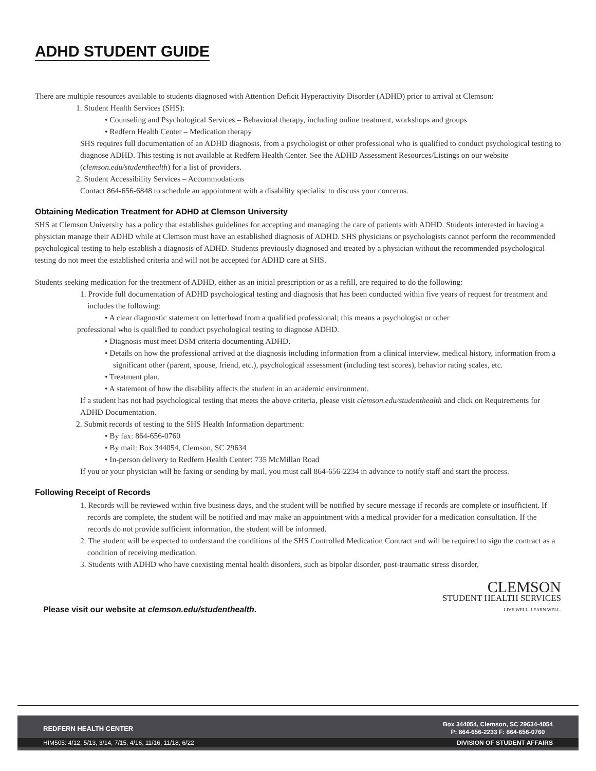ADHD STUDENT GUIDE
There are multiple resources available to students diagnosed with Attention Deficit Hyperactivity Disorder (ADHD) prior to arrival at Clemson:
1. Student Health Services (SHS):
• Counseling and Psychological Services – Behavioral therapy, including online treatment, workshops and groups
• Redfern Health Center – Medication therapy
SHS requires full documentation of an ADHD diagnosis, from a psychologist or other professional who is qualified to conduct psychological testing to diagnose ADHD. This testing is not available at Redfern Health Center. See the ADHD Assessment Resources/Listings on our website (clemson.edu/studenthealth) for a list of providers.
2. Student Accessibility Services – Accommodations
Contact 864-656-6848 to schedule an appointment with a disability specialist to discuss your concerns.
Obtaining Medication Treatment for ADHD at Clemson University
SHS at Clemson University has a policy that establishes guidelines for accepting and managing the care of patients with ADHD. Students interested in having a physician manage their ADHD while at Clemson must have an established diagnosis of ADHD. SHS physicians or psychologists cannot perform the recommended psychological testing to help establish a diagnosis of ADHD. Students previously diagnosed and treated by a physician without the recommended psychological testing do not meet the established criteria and will not be accepted for ADHD care at SHS.
Students seeking medication for the treatment of ADHD, either as an initial prescription or as a refill, are required to do the following:
1. Provide full documentation of ADHD psychological testing and diagnosis that has been conducted within five years of request for treatment and includes the following:
• A clear diagnostic statement on letterhead from a qualified professional; this means a psychologist or other
professional who is qualified to conduct psychological testing to diagnose ADHD.
• Diagnosis must meet DSM criteria documenting ADHD.
• Details on how the professional arrived at the diagnosis including information from a clinical interview, medical history, information from a significant other (parent, spouse, friend, etc.), psychological assessment (including test scores), behavior rating scales, etc.
• Treatment plan.
• A statement of how the disability affects the student in an academic environment.
If a student has not had psychological testing that meets the above criteria, please visit clemson.edu/studenthealth and click on Requirements for ADHD Documentation.
2. Submit records of testing to the SHS Health Information department:
• By fax: 864-656-0760
• By mail: Box 344054, Clemson, SC 29634
• In-person delivery to Redfern Health Center: 735 McMillan Road
If you or your physician will be faxing or sending by mail, you must call 864-656-2234 in advance to notify staff and start the process.
Following Receipt of Records
1. Records will be reviewed within five business days, and the student will be notified by secure message if records are complete or insufficient. If records are complete, the student will be notified and may make an appointment with a medical provider for a medication consultation. If the records do not provide sufficient information, the student will be informed.
2. The student will be expected to understand the conditions of the SHS Controlled Medication Contract and will be required to sign the contract as a condition of receiving medication.
3. Students with ADHD who have coexisting mental health disorders, such as bipolar disorder, post-traumatic stress disorder,
Please visit our website at clemson.edu/studenthealth.
CLEMSON
STUDENT HEALTH SERVICES
LIVE WELL. LEARN WELL.
REDFERN HEALTH CENTER Box 344054, Clemson, SC 29634-4054
P: 864-656-2233 F: 864-656-0760
HIM505: 4/12, 5/13, 3/14, 7/15, 4/16, 11/16, 11/18, 6/22 DIVISION OF STUDENT AFFAIRS